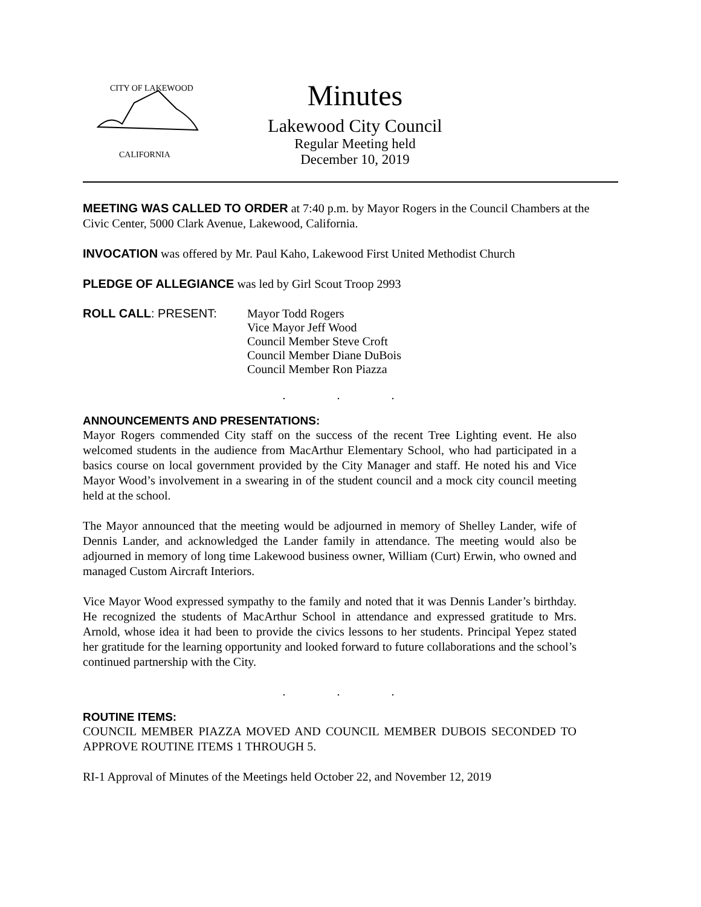CITY OF LAKEWOOD
CALIFORNIA
Minutes
Lakewood City Council
Regular Meeting held
December 10, 2019
MEETING WAS CALLED TO ORDER at 7:40 p.m. by Mayor Rogers in the Council Chambers at the Civic Center, 5000 Clark Avenue, Lakewood, California.
INVOCATION was offered by Mr. Paul Kaho, Lakewood First United Methodist Church
PLEDGE OF ALLEGIANCE was led by Girl Scout Troop 2993
ROLL CALL: PRESENT: Mayor Todd Rogers
Vice Mayor Jeff Wood
Council Member Steve Croft
Council Member Diane DuBois
Council Member Ron Piazza
. . .
ANNOUNCEMENTS AND PRESENTATIONS:
Mayor Rogers commended City staff on the success of the recent Tree Lighting event. He also welcomed students in the audience from MacArthur Elementary School, who had participated in a basics course on local government provided by the City Manager and staff. He noted his and Vice Mayor Wood’s involvement in a swearing in of the student council and a mock city council meeting held at the school.
The Mayor announced that the meeting would be adjourned in memory of Shelley Lander, wife of Dennis Lander, and acknowledged the Lander family in attendance. The meeting would also be adjourned in memory of long time Lakewood business owner, William (Curt) Erwin, who owned and managed Custom Aircraft Interiors.
Vice Mayor Wood expressed sympathy to the family and noted that it was Dennis Lander’s birthday. He recognized the students of MacArthur School in attendance and expressed gratitude to Mrs. Arnold, whose idea it had been to provide the civics lessons to her students. Principal Yepez stated her gratitude for the learning opportunity and looked forward to future collaborations and the school’s continued partnership with the City.
. . .
ROUTINE ITEMS:
COUNCIL MEMBER PIAZZA MOVED AND COUNCIL MEMBER DUBOIS SECONDED TO APPROVE ROUTINE ITEMS 1 THROUGH 5.
RI-1 Approval of Minutes of the Meetings held October 22, and November 12, 2019